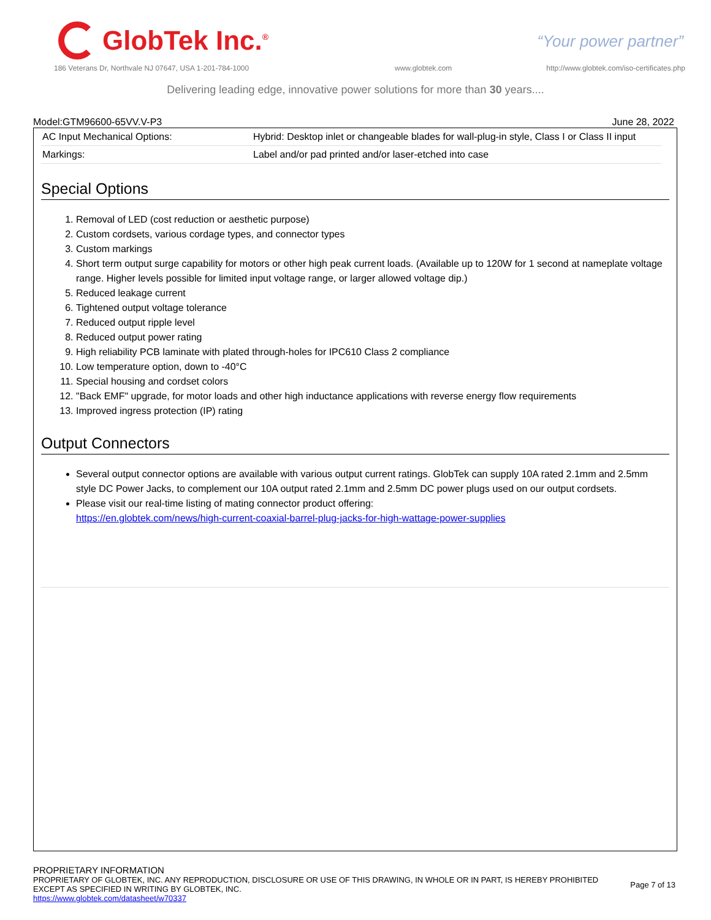GlobTek Inc.<sup>®</sup>
“Your power partner”
186 Veterans Dr, Northvale NJ 07647, USA 1-201-784-1000
www.globtek.com
http://www.globtek.com/iso-certificates.php
Delivering leading edge, innovative power solutions for more than 30 years....
Model:GTM96600-65VV.V-P3 June 28, 2022
| AC Input Mechanical Options: | Hybrid: Desktop inlet or changeable blades for wall-plug-in style, Class I or Class II input |
| Markings: | Label and/or pad printed and/or laser-etched into case |
Special Options
1. Removal of LED (cost reduction or aesthetic purpose)
2. Custom cordsets, various cordage types, and connector types
3. Custom markings
4. Short term output surge capability for motors or other high peak current loads. (Available up to 120W for 1 second at nameplate voltage range. Higher levels possible for limited input voltage range, or larger allowed voltage dip.)
5. Reduced leakage current
6. Tightened output voltage tolerance
7. Reduced output ripple level
8. Reduced output power rating
9. High reliability PCB laminate with plated through-holes for IPC610 Class 2 compliance
10. Low temperature option, down to -40°C
11. Special housing and cordset colors
12. "Back EMF" upgrade, for motor loads and other high inductance applications with reverse energy flow requirements
13. Improved ingress protection (IP) rating
Output Connectors
Several output connector options are available with various output current ratings. GlobTek can supply 10A rated 2.1mm and 2.5mm style DC Power Jacks, to complement our 10A output rated 2.1mm and 2.5mm DC power plugs used on our output cordsets.
Please visit our real-time listing of mating connector product offering:
https://en.globtek.com/news/high-current-coaxial-barrel-plug-jacks-for-high-wattage-power-supplies
PROPRIETARY INFORMATION
PROPRIETARY OF GLOBTEK, INC. ANY REPRODUCTION, DISCLOSURE OR USE OF THIS DRAWING, IN WHOLE OR IN PART, IS HEREBY PROHIBITED
EXCEPT AS SPECIFIED IN WRITING BY GLOBTEK, INC.
Page 7 of 13
https://www.globtek.com/datasheet/w70337